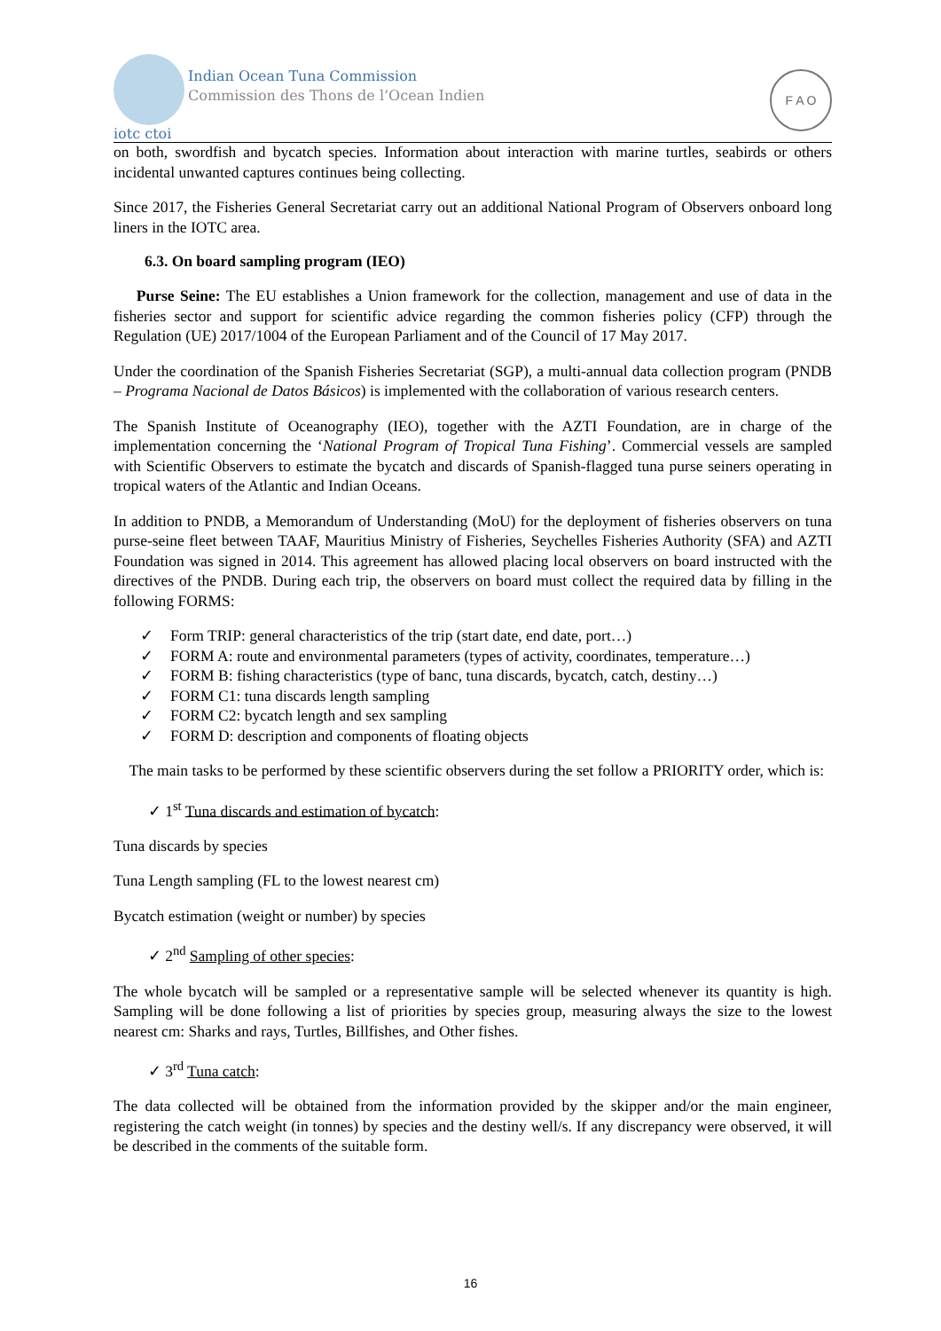Indian Ocean Tuna Commission
Commission des Thons de l’Ocean Indien
iotc ctoi
F A O
on both, swordfish and bycatch species. Information about interaction with marine turtles, seabirds or others incidental unwanted captures continues being collecting.
Since 2017, the Fisheries General Secretariat carry out an additional National Program of Observers onboard long liners in the IOTC area.
6.3. On board sampling program (IEO)
Purse Seine: The EU establishes a Union framework for the collection, management and use of data in the fisheries sector and support for scientific advice regarding the common fisheries policy (CFP) through the Regulation (UE) 2017/1004 of the European Parliament and of the Council of 17 May 2017.
Under the coordination of the Spanish Fisheries Secretariat (SGP), a multi-annual data collection program (PNDB – Programa Nacional de Datos Básicos) is implemented with the collaboration of various research centers.
The Spanish Institute of Oceanography (IEO), together with the AZTI Foundation, are in charge of the implementation concerning the ‘National Program of Tropical Tuna Fishing’. Commercial vessels are sampled with Scientific Observers to estimate the bycatch and discards of Spanish-flagged tuna purse seiners operating in tropical waters of the Atlantic and Indian Oceans.
In addition to PNDB, a Memorandum of Understanding (MoU) for the deployment of fisheries observers on tuna purse-seine fleet between TAAF, Mauritius Ministry of Fisheries, Seychelles Fisheries Authority (SFA) and AZTI Foundation was signed in 2014. This agreement has allowed placing local observers on board instructed with the directives of the PNDB. During each trip, the observers on board must collect the required data by filling in the following FORMS:
✓ Form TRIP: general characteristics of the trip (start date, end date, port…)
✓ FORM A: route and environmental parameters (types of activity, coordinates, temperature…)
✓ FORM B: fishing characteristics (type of banc, tuna discards, bycatch, catch, destiny…)
✓ FORM C1: tuna discards length sampling
✓ FORM C2: bycatch length and sex sampling
✓ FORM D: description and components of floating objects
The main tasks to be performed by these scientific observers during the set follow a PRIORITY order, which is:
✓ 1<sup>st</sup> Tuna discards and estimation of bycatch:
Tuna discards by species
Tuna Length sampling (FL to the lowest nearest cm)
Bycatch estimation (weight or number) by species
✓ 2<sup>nd</sup> Sampling of other species:
The whole bycatch will be sampled or a representative sample will be selected whenever its quantity is high. Sampling will be done following a list of priorities by species group, measuring always the size to the lowest nearest cm: Sharks and rays, Turtles, Billfishes, and Other fishes.
✓ 3<sup>rd</sup> Tuna catch:
The data collected will be obtained from the information provided by the skipper and/or the main engineer, registering the catch weight (in tonnes) by species and the destiny well/s. If any discrepancy were observed, it will be described in the comments of the suitable form.
16